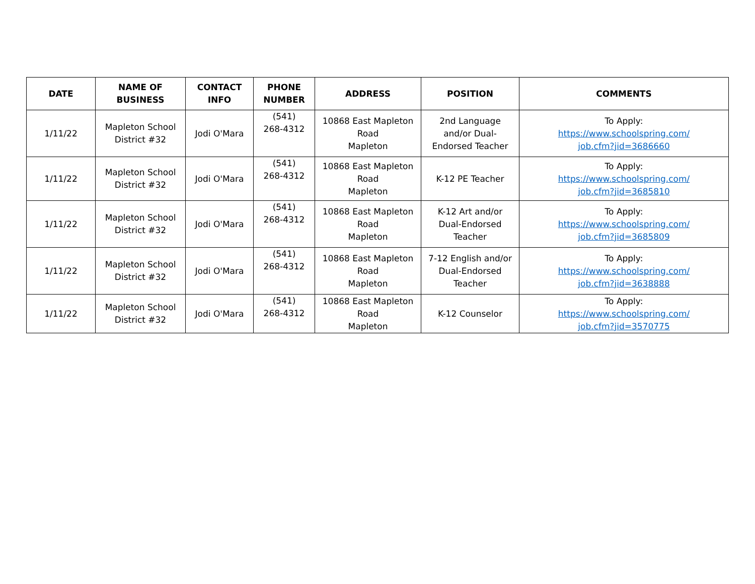| DATE | NAME OF BUSINESS | CONTACT INFO | PHONE NUMBER | ADDRESS | POSITION | COMMENTS |
| --- | --- | --- | --- | --- | --- | --- |
| 1/11/22 | Mapleton School District #32 | Jodi O'Mara | (541) 268-4312 | 10868 East Mapleton Road Mapleton | 2nd Language and/or Dual- Endorsed Teacher | To Apply: https://www.schoolspring.com/ job.cfm?jid=3686660 |
| 1/11/22 | Mapleton School District #32 | Jodi O'Mara | (541) 268-4312 | 10868 East Mapleton Road Mapleton | K-12 PE Teacher | To Apply: https://www.schoolspring.com/ job.cfm?jid=3685810 |
| 1/11/22 | Mapleton School District #32 | Jodi O'Mara | (541) 268-4312 | 10868 East Mapleton Road Mapleton | K-12 Art and/or Dual-Endorsed Teacher | To Apply: https://www.schoolspring.com/ job.cfm?jid=3685809 |
| 1/11/22 | Mapleton School District #32 | Jodi O'Mara | (541) 268-4312 | 10868 East Mapleton Road Mapleton | 7-12 English and/or Dual-Endorsed Teacher | To Apply: https://www.schoolspring.com/ job.cfm?jid=3638888 |
| 1/11/22 | Mapleton School District #32 | Jodi O'Mara | (541) 268-4312 | 10868 East Mapleton Road Mapleton | K-12 Counselor | To Apply: https://www.schoolspring.com/ job.cfm?jid=3570775 |